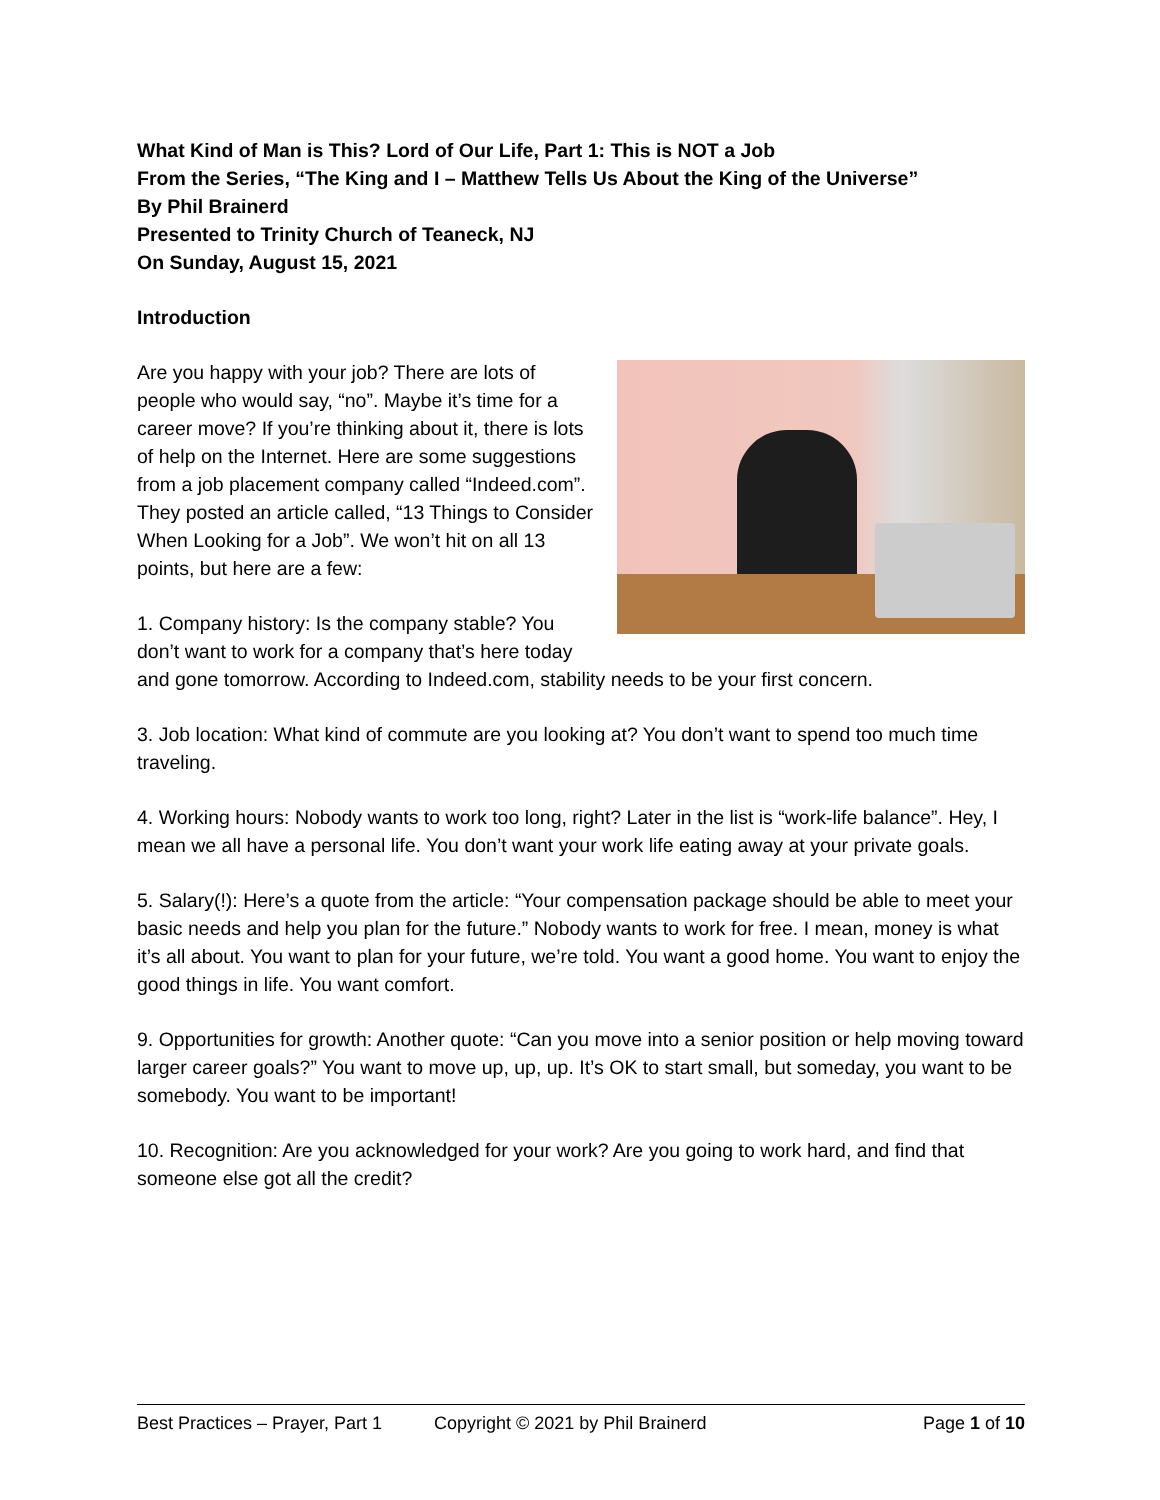What Kind of Man is This? Lord of Our Life, Part 1: This is NOT a Job
From the Series, “The King and I – Matthew Tells Us About the King of the Universe”
By Phil Brainerd
Presented to Trinity Church of Teaneck, NJ
On Sunday, August 15, 2021
Introduction
Are you happy with your job? There are lots of people who would say, “no”. Maybe it’s time for a career move? If you’re thinking about it, there is lots of help on the Internet. Here are some suggestions from a job placement company called “Indeed.com”. They posted an article called, “13 Things to Consider When Looking for a Job”. We won’t hit on all 13 points, but here are a few:
1. Company history: Is the company stable? You don’t want to work for a company that’s here today and gone tomorrow. According to Indeed.com, stability needs to be your first concern.
3. Job location: What kind of commute are you looking at? You don’t want to spend too much time traveling.
4. Working hours: Nobody wants to work too long, right? Later in the list is “work-life balance”. Hey, I mean we all have a personal life. You don’t want your work life eating away at your private goals.
5. Salary(!): Here’s a quote from the article: “Your compensation package should be able to meet your basic needs and help you plan for the future.” Nobody wants to work for free. I mean, money is what it’s all about. You want to plan for your future, we’re told. You want a good home. You want to enjoy the good things in life. You want comfort.
9. Opportunities for growth: Another quote: “Can you move into a senior position or help moving toward larger career goals?” You want to move up, up, up. It’s OK to start small, but someday, you want to be somebody. You want to be important!
10. Recognition: Are you acknowledged for your work? Are you going to work hard, and find that someone else got all the credit?
Best Practices – Prayer, Part 1 Copyright © 2021 by Phil Brainerd Page 1 of 10